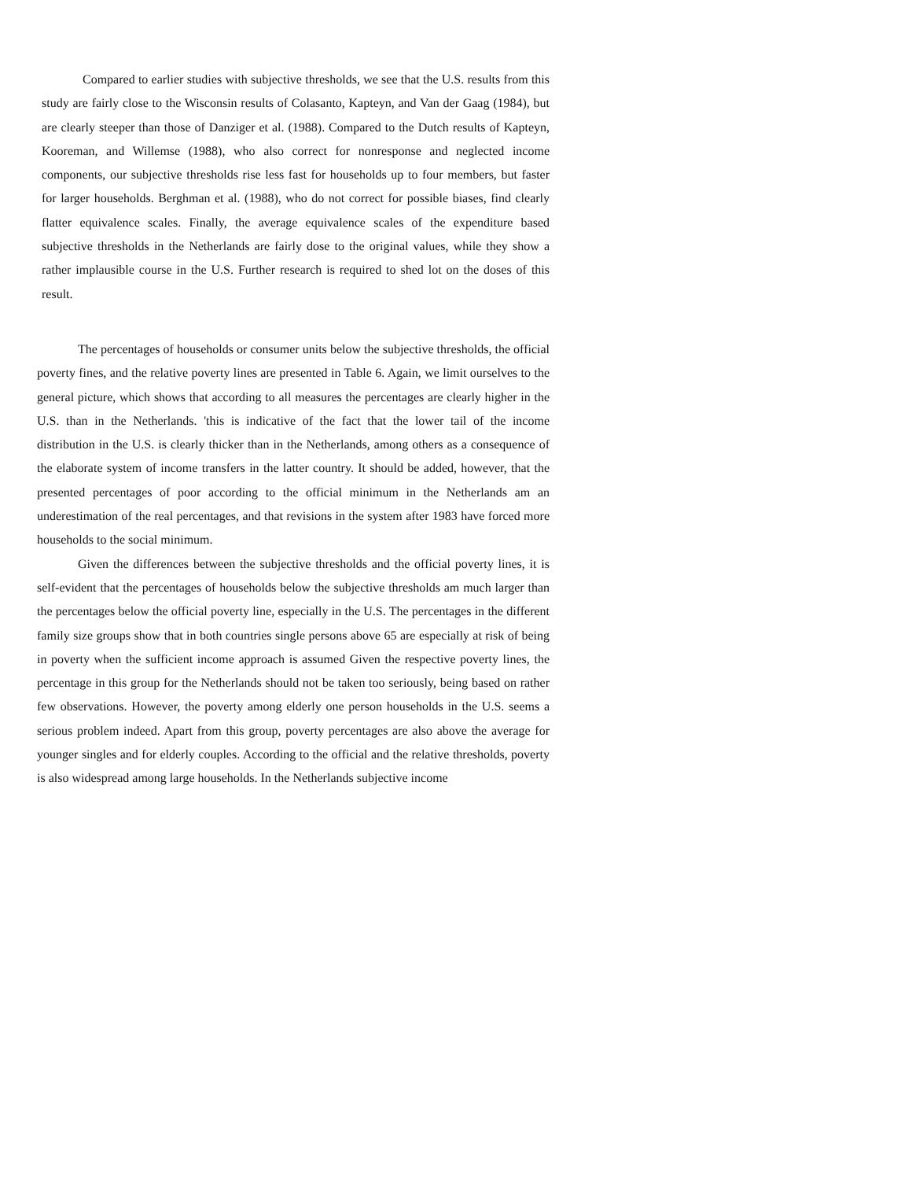Compared to earlier studies with subjective thresholds, we see that the U.S. results from this study are fairly close to the Wisconsin results of Colasanto, Kapteyn, and Van der Gaag (1984), but are clearly steeper than those of Danziger et al. (1988). Compared to the Dutch results of Kapteyn, Kooreman, and Willemse (1988), who also correct for nonresponse and neglected income components, our subjective thresholds rise less fast for households up to four members, but faster for larger households. Berghman et al. (1988), who do not correct for possible biases, find clearly flatter equivalence scales. Finally, the average equivalence scales of the expenditure based subjective thresholds in the Netherlands are fairly dose to the original values, while they show a rather implausible course in the U.S. Further research is required to shed lot on the doses of this result.
The percentages of households or consumer units below the subjective thresholds, the official poverty fines, and the relative poverty lines are presented in Table 6. Again, we limit ourselves to the general picture, which shows that according to all measures the percentages are clearly higher in the U.S. than in the Netherlands. 'this is indicative of the fact that the lower tail of the income distribution in the U.S. is clearly thicker than in the Netherlands, among others as a consequence of the elaborate system of income transfers in the latter country. It should be added, however, that the presented percentages of poor according to the official minimum in the Netherlands am an underestimation of the real percentages, and that revisions in the system after 1983 have forced more households to the social minimum.
Given the differences between the subjective thresholds and the official poverty lines, it is self-evident that the percentages of households below the subjective thresholds am much larger than the percentages below the official poverty line, especially in the U.S. The percentages in the different family size groups show that in both countries single persons above 65 are especially at risk of being in poverty when the sufficient income approach is assumed Given the respective poverty lines, the percentage in this group for the Netherlands should not be taken too seriously, being based on rather few observations. However, the poverty among elderly one person households in the U.S. seems a serious problem indeed. Apart from this group, poverty percentages are also above the average for younger singles and for elderly couples. According to the official and the relative thresholds, poverty is also widespread among large households. In the Netherlands subjective income